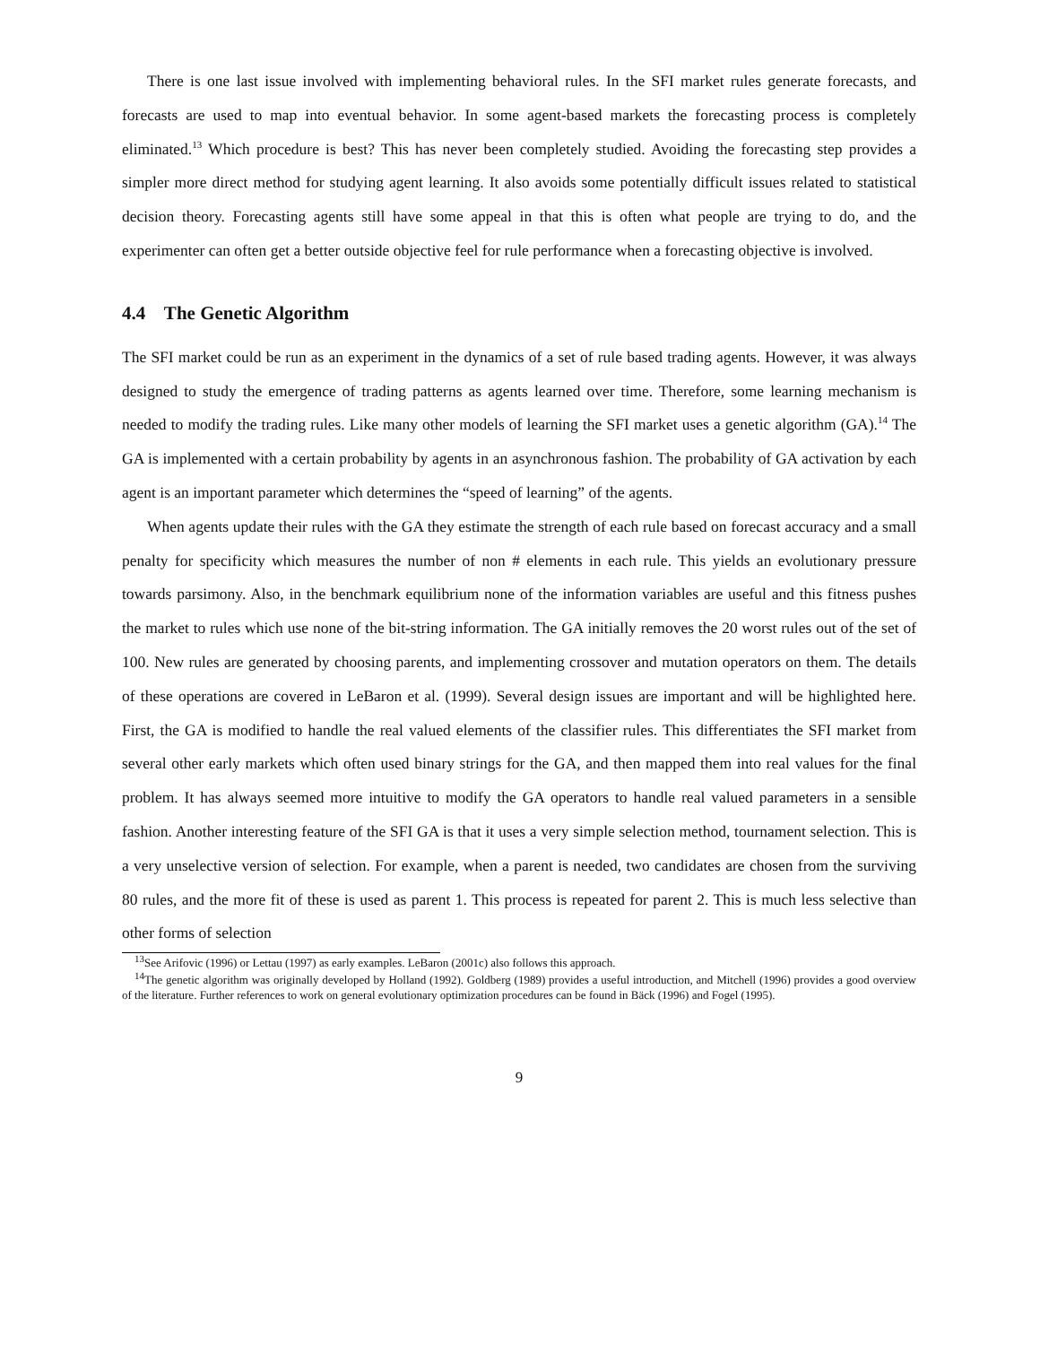There is one last issue involved with implementing behavioral rules. In the SFI market rules generate forecasts, and forecasts are used to map into eventual behavior. In some agent-based markets the forecasting process is completely eliminated.<sup>13</sup> Which procedure is best? This has never been completely studied. Avoiding the forecasting step provides a simpler more direct method for studying agent learning. It also avoids some potentially difficult issues related to statistical decision theory. Forecasting agents still have some appeal in that this is often what people are trying to do, and the experimenter can often get a better outside objective feel for rule performance when a forecasting objective is involved.
4.4 The Genetic Algorithm
The SFI market could be run as an experiment in the dynamics of a set of rule based trading agents. However, it was always designed to study the emergence of trading patterns as agents learned over time. Therefore, some learning mechanism is needed to modify the trading rules. Like many other models of learning the SFI market uses a genetic algorithm (GA).<sup>14</sup> The GA is implemented with a certain probability by agents in an asynchronous fashion. The probability of GA activation by each agent is an important parameter which determines the “speed of learning” of the agents.
When agents update their rules with the GA they estimate the strength of each rule based on forecast accuracy and a small penalty for specificity which measures the number of non # elements in each rule. This yields an evolutionary pressure towards parsimony. Also, in the benchmark equilibrium none of the information variables are useful and this fitness pushes the market to rules which use none of the bit-string information. The GA initially removes the 20 worst rules out of the set of 100. New rules are generated by choosing parents, and implementing crossover and mutation operators on them. The details of these operations are covered in LeBaron et al. (1999). Several design issues are important and will be highlighted here. First, the GA is modified to handle the real valued elements of the classifier rules. This differentiates the SFI market from several other early markets which often used binary strings for the GA, and then mapped them into real values for the final problem. It has always seemed more intuitive to modify the GA operators to handle real valued parameters in a sensible fashion. Another interesting feature of the SFI GA is that it uses a very simple selection method, tournament selection. This is a very unselective version of selection. For example, when a parent is needed, two candidates are chosen from the surviving 80 rules, and the more fit of these is used as parent 1. This process is repeated for parent 2. This is much less selective than other forms of selection
<sup>13</sup> See Arifovic (1996) or Lettau (1997) as early examples. LeBaron (2001c) also follows this approach.
<sup>14</sup> The genetic algorithm was originally developed by Holland (1992). Goldberg (1989) provides a useful introduction, and Mitchell (1996) provides a good overview of the literature. Further references to work on general evolutionary optimization procedures can be found in Bäck (1996) and Fogel (1995).
9